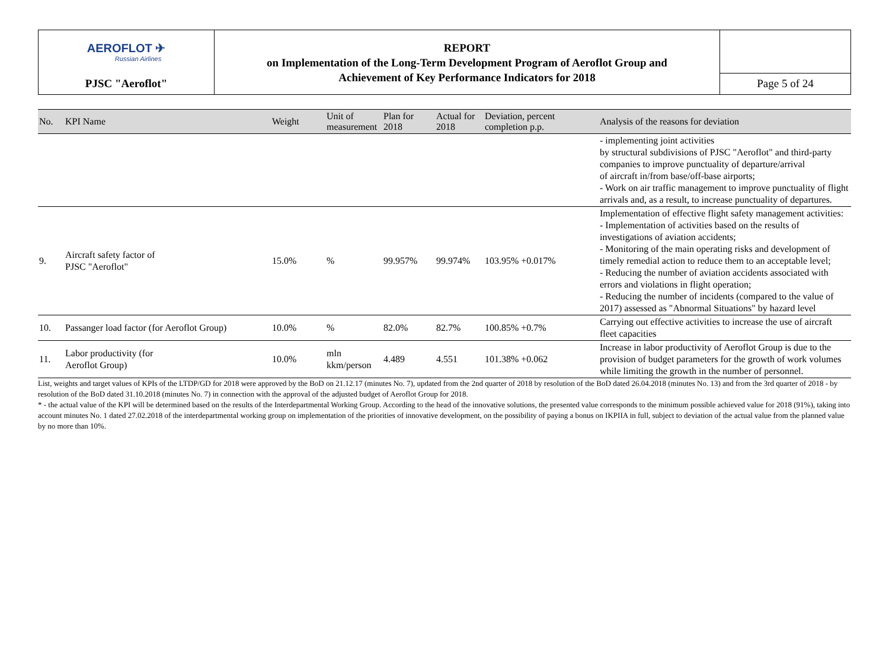| AEROFLOT ✈ Russian Airlines | REPORT on Implementation of the Long-Term Development Program of Aeroflot Group and Achievement of Key Performance Indicators for 2018 | |
| PJSC "Aeroflot" | | Page 5 of 24 |
| No. | KPI Name | Weight | Unit of measurement | Plan for 2018 | Actual for 2018 | Deviation, percent completion p.p. | Analysis of the reasons for deviation |
| --- | --- | --- | --- | --- | --- | --- | --- |
| | | | | | | | - implementing joint activities by structural subdivisions of PJSC "Aeroflot" and third-party companies to improve punctuality of departure/arrival of aircraft in/from base/off-base airports; - Work on air traffic management to improve punctuality of flight arrivals and, as a result, to increase punctuality of departures. |
| 9. | Aircraft safety factor of PJSC "Aeroflot" | 15.0% | % | 99.957% | 99.974% | 103.95% +0.017% | Implementation of effective flight safety management activities: - Implementation of activities based on the results of investigations of aviation accidents; - Monitoring of the main operating risks and development of timely remedial action to reduce them to an acceptable level; - Reducing the number of aviation accidents associated with errors and violations in flight operation; - Reducing the number of incidents (compared to the value of 2017) assessed as "Abnormal Situations" by hazard level |
| 10. | Passanger load factor (for Aeroflot Group) | 10.0% | % | 82.0% | 82.7% | 100.85% +0.7% | Carrying out effective activities to increase the use of aircraft fleet capacities |
| 11. | Labor productivity (for Aeroflot Group) | 10.0% | mln kkm/person | 4.489 | 4.551 | 101.38% +0.062 | Increase in labor productivity of Aeroflot Group is due to the provision of budget parameters for the growth of work volumes while limiting the growth in the number of personnel. |
List, weights and target values of KPIs of the LTDP/GD for 2018 were approved by the BoD on 21.12.17 (minutes No. 7), updated from the 2nd quarter of 2018 by resolution of the BoD dated 26.04.2018 (minutes No. 13) and from the 3rd quarter of 2018 - by resolution of the BoD dated 31.10.2018 (minutes No. 7) in connection with the approval of the adjusted budget of Aeroflot Group for 2018.
* - the actual value of the KPI will be determined based on the results of the Interdepartmental Working Group. According to the head of the innovative solutions, the presented value corresponds to the minimum possible achieved value for 2018 (91%), taking into account minutes No. 1 dated 27.02.2018 of the interdepartmental working group on implementation of the priorities of innovative development, on the possibility of paying a bonus on IKPIIA in full, subject to deviation of the actual value from the planned value by no more than 10%.